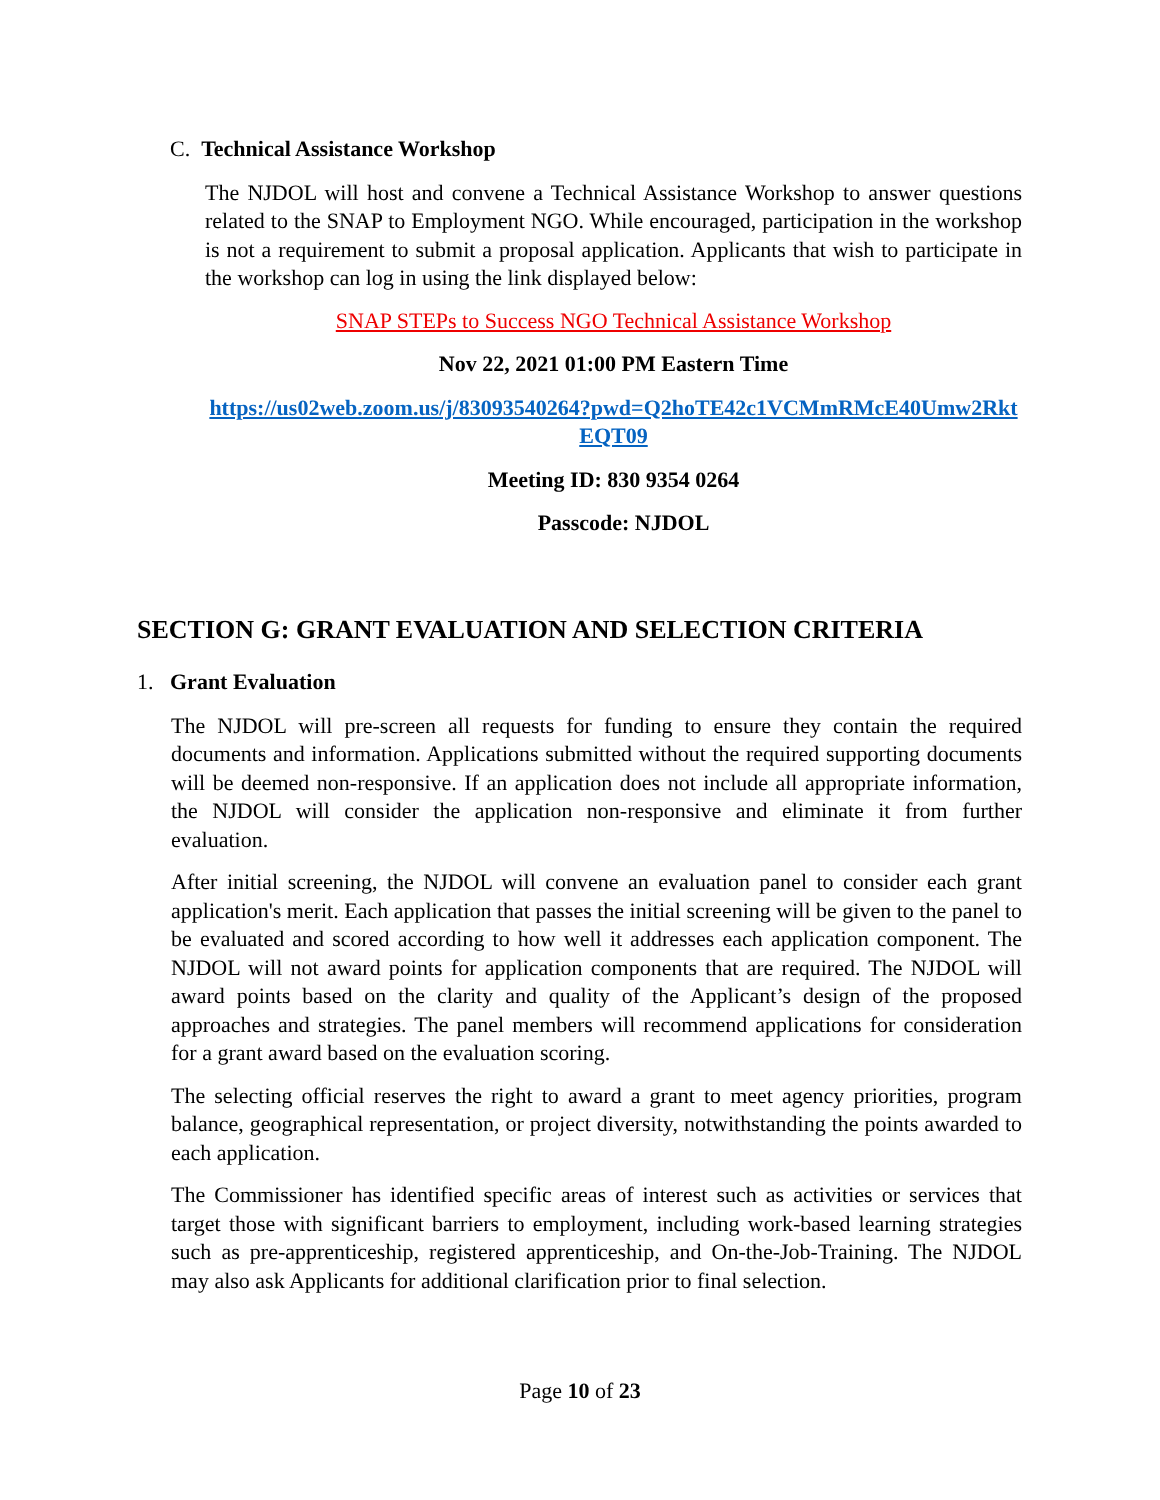C. Technical Assistance Workshop
The NJDOL will host and convene a Technical Assistance Workshop to answer questions related to the SNAP to Employment NGO. While encouraged, participation in the workshop is not a requirement to submit a proposal application. Applicants that wish to participate in the workshop can log in using the link displayed below:
SNAP STEPs to Success NGO Technical Assistance Workshop
Nov 22, 2021 01:00 PM Eastern Time
https://us02web.zoom.us/j/83093540264?pwd=Q2hoTE42c1VCMmRMcE40Umw2RktEQT09
Meeting ID: 830 9354 0264
Passcode: NJDOL
SECTION G: GRANT EVALUATION AND SELECTION CRITERIA
1. Grant Evaluation
The NJDOL will pre-screen all requests for funding to ensure they contain the required documents and information. Applications submitted without the required supporting documents will be deemed non-responsive. If an application does not include all appropriate information, the NJDOL will consider the application non-responsive and eliminate it from further evaluation.
After initial screening, the NJDOL will convene an evaluation panel to consider each grant application's merit. Each application that passes the initial screening will be given to the panel to be evaluated and scored according to how well it addresses each application component. The NJDOL will not award points for application components that are required. The NJDOL will award points based on the clarity and quality of the Applicant’s design of the proposed approaches and strategies. The panel members will recommend applications for consideration for a grant award based on the evaluation scoring.
The selecting official reserves the right to award a grant to meet agency priorities, program balance, geographical representation, or project diversity, notwithstanding the points awarded to each application.
The Commissioner has identified specific areas of interest such as activities or services that target those with significant barriers to employment, including work-based learning strategies such as pre-apprenticeship, registered apprenticeship, and On-the-Job-Training. The NJDOL may also ask Applicants for additional clarification prior to final selection.
Page 10 of 23